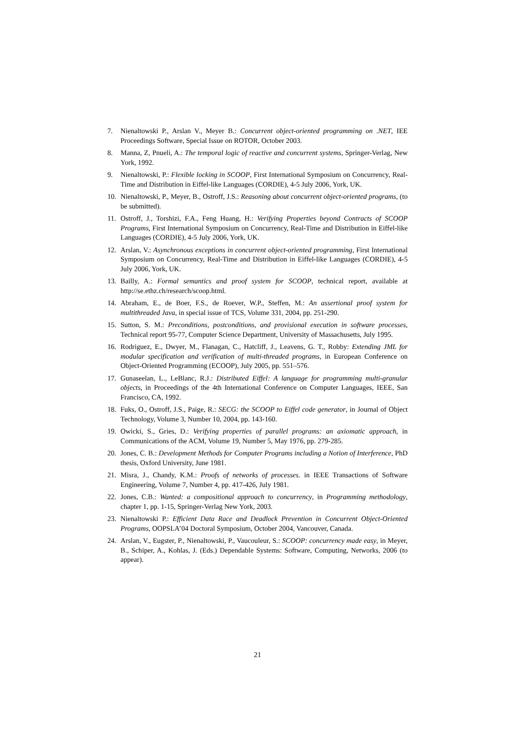7. Nienaltowski P., Arslan V., Meyer B.: Concurrent object-oriented programming on .NET, IEE Proceedings Software, Special Issue on ROTOR, October 2003.
8. Manna, Z, Pnueli, A.: The temporal logic of reactive and concurrent systems, Springer-Verlag, New York, 1992.
9. Nienaltowski, P.: Flexible locking in SCOOP, First International Symposium on Concurrency, Real-Time and Distribution in Eiffel-like Languages (CORDIE), 4-5 July 2006, York, UK.
10. Nienaltowski, P., Meyer, B., Ostroff, J.S.: Reasoning about concurrent object-oriented programs, (to be submitted).
11. Ostroff, J., Torshizi, F.A., Feng Huang, H.: Verifying Properties beyond Contracts of SCOOP Programs, First International Symposium on Concurrency, Real-Time and Distribution in Eiffel-like Languages (CORDIE), 4-5 July 2006, York, UK.
12. Arslan, V.: Asynchronous exceptions in concurrent object-oriented programming, First International Symposium on Concurrency, Real-Time and Distribution in Eiffel-like Languages (CORDIE), 4-5 July 2006, York, UK.
13. Bailly, A.: Formal semantics and proof system for SCOOP, technical report, available at http://se.ethz.ch/research/scoop.html.
14. Abraham, E., de Boer, F.S., de Roever, W.P., Steffen, M.: An assertional proof system for multithreaded Java, in special issue of TCS, Volume 331, 2004, pp. 251-290.
15. Sutton, S. M.: Preconditions, postconditions, and provisional execution in software processes, Technical report 95-77, Computer Science Department, University of Massachusetts, July 1995.
16. Rodriguez, E., Dwyer, M., Flanagan, C., Hatcliff, J., Leavens, G. T., Robby: Extending JML for modular specification and verification of multi-threaded programs, in European Conference on Object-Oriented Programming (ECOOP), July 2005, pp. 551–576.
17. Gunaseelan, L., LeBlanc, R.J.: Distributed Eiffel: A language for programming multi-granular objects, in Proceedings of the 4th International Conference on Computer Languages, IEEE, San Francisco, CA, 1992.
18. Fuks, O., Ostroff, J.S., Paige, R.: SECG: the SCOOP to Eiffel code generator, in Journal of Object Technology, Volume 3, Number 10, 2004, pp. 143-160.
19. Owicki, S., Gries, D.: Verifying properties of parallel programs: an axiomatic approach, in Communications of the ACM, Volume 19, Number 5, May 1976, pp. 279-285.
20. Jones, C. B.: Development Methods for Computer Programs including a Notion of Interference, PhD thesis, Oxford University, June 1981.
21. Misra, J., Chandy, K.M.: Proofs of networks of processes. in IEEE Transactions of Software Engineering, Volume 7, Number 4, pp. 417-426, July 1981.
22. Jones, C.B.: Wanted: a compositional approach to concurrency, in Programming methodology, chapter 1, pp. 1-15, Springer-Verlag New York, 2003.
23. Nienaltowski P.: Efficient Data Race and Deadlock Prevention in Concurrent Object-Oriented Programs, OOPSLA’04 Doctoral Symposium, October 2004, Vancouver, Canada.
24. Arslan, V., Eugster, P., Nienaltowski, P., Vaucouleur, S.: SCOOP: concurrency made easy, in Meyer, B., Schiper, A., Kohlas, J. (Eds.) Dependable Systems: Software, Computing, Networks, 2006 (to appear).
21